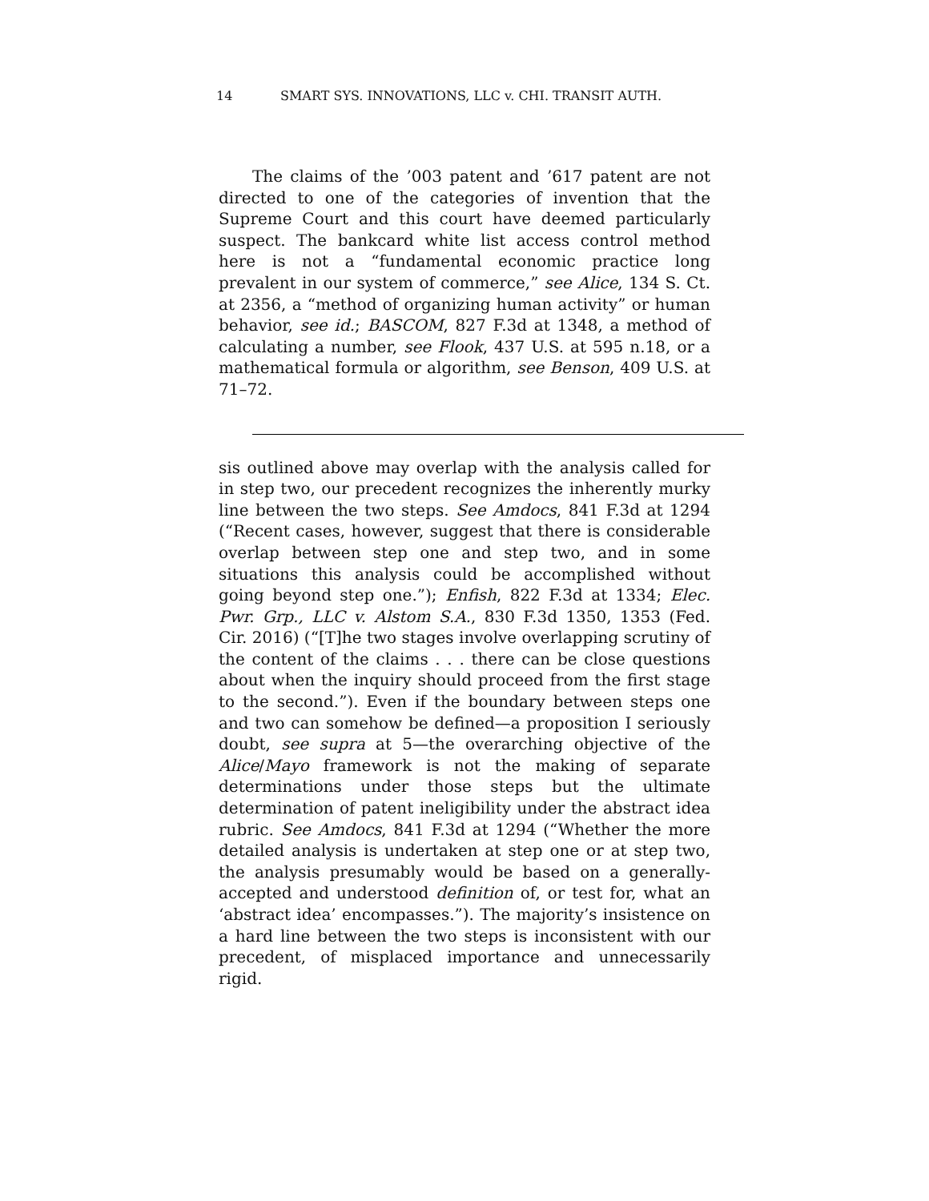14 SMART SYS. INNOVATIONS, LLC v. CHI. TRANSIT AUTH.
The claims of the ’003 patent and ’617 patent are not directed to one of the categories of invention that the Supreme Court and this court have deemed particularly suspect. The bankcard white list access control method here is not a “fundamental economic practice long prevalent in our system of commerce,” see Alice, 134 S. Ct. at 2356, a “method of organizing human activity” or human behavior, see id.; BASCOM, 827 F.3d at 1348, a method of calculating a number, see Flook, 437 U.S. at 595 n.18, or a mathematical formula or algorithm, see Benson, 409 U.S. at 71–72.
sis outlined above may overlap with the analysis called for in step two, our precedent recognizes the inherently murky line between the two steps. See Amdocs, 841 F.3d at 1294 (“Recent cases, however, suggest that there is considerable overlap between step one and step two, and in some situations this analysis could be accomplished without going beyond step one.”); Enfish, 822 F.3d at 1334; Elec. Pwr. Grp., LLC v. Alstom S.A., 830 F.3d 1350, 1353 (Fed. Cir. 2016) (“[T]he two stages involve overlapping scrutiny of the content of the claims . . . there can be close questions about when the inquiry should proceed from the first stage to the second.”). Even if the boundary between steps one and two can somehow be defined—a proposition I seriously doubt, see supra at 5—the overarching objective of the Alice/Mayo framework is not the making of separate determinations under those steps but the ultimate determination of patent ineligibility under the abstract idea rubric. See Amdocs, 841 F.3d at 1294 (“Whether the more detailed analysis is undertaken at step one or at step two, the analysis presumably would be based on a generally-accepted and understood definition of, or test for, what an ‘abstract idea’ encompasses.”). The majority’s insistence on a hard line between the two steps is inconsistent with our precedent, of misplaced importance and unnecessarily rigid.